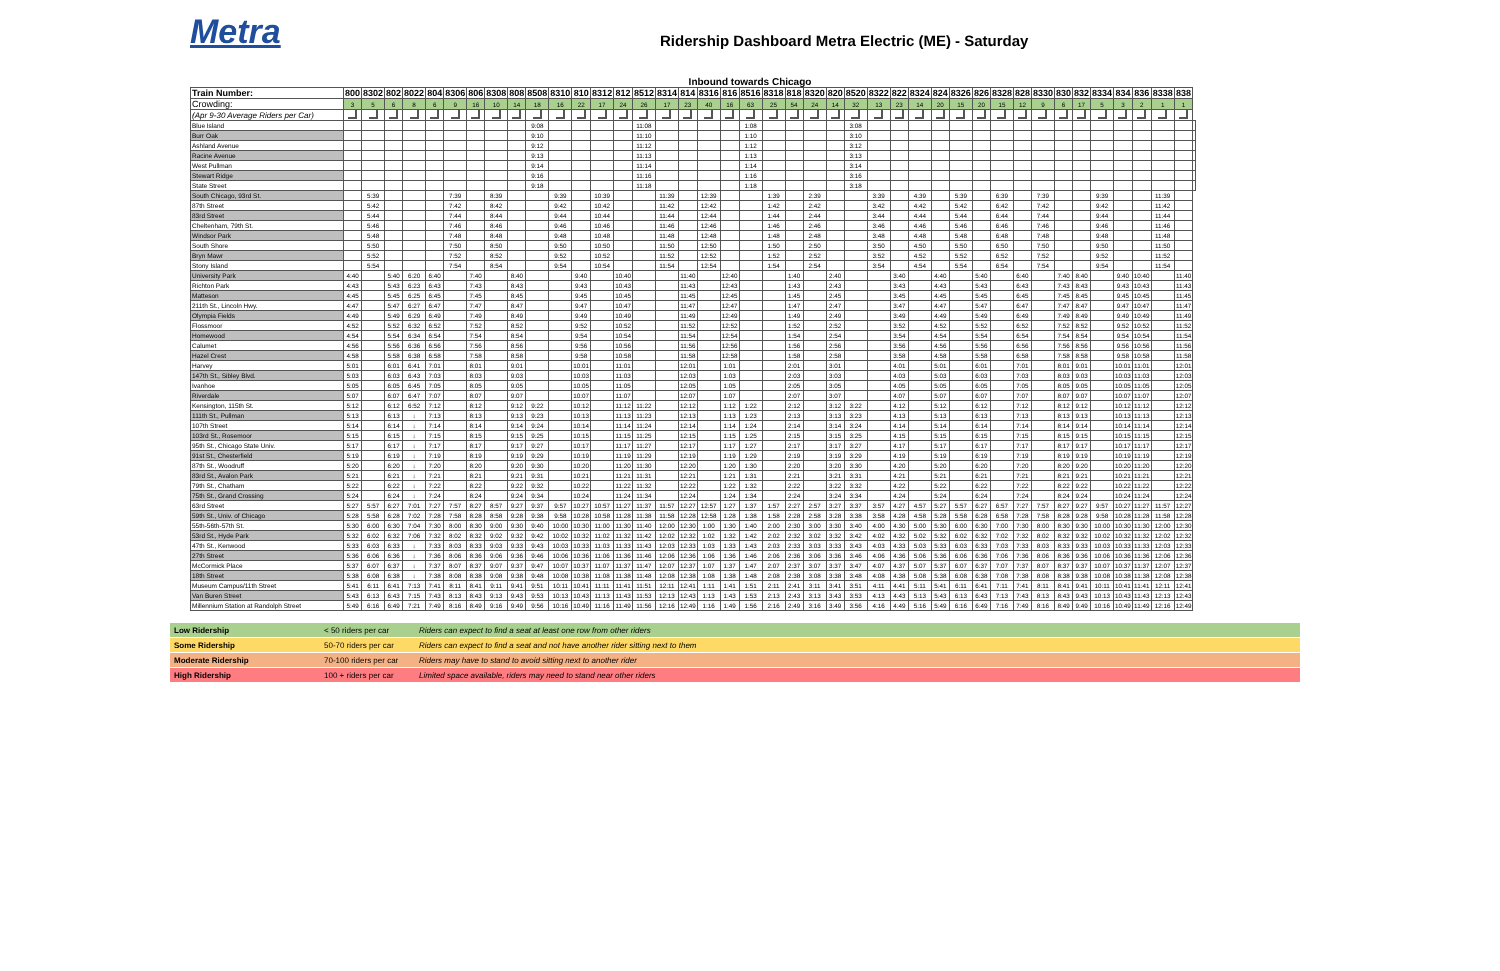Metra
Ridership Dashboard Metra Electric (ME) - Saturday
Inbound towards Chicago
| Train Number: | 800 | 8302 | 802 | 8022 | 804 | 8306 | 806 | 8308 | 808 | 8508 | 8310 | 810 | 8312 | 812 | 8512 | 8314 | 814 | 8316 | 816 | 8516 | 8318 | 818 | 8320 | 820 | 8520 | 8322 | 822 | 8324 | 824 | 8326 | 826 | 8328 | 828 | 8330 | 830 | 832 | 8334 | 834 | 836 | 8338 | 838 | |
| --- | --- | --- | --- | --- | --- | --- | --- | --- | --- | --- | --- | --- | --- | --- | --- | --- | --- | --- | --- | --- | --- | --- | --- | --- | --- | --- | --- | --- | --- | --- | --- | --- | --- | --- | --- | --- | --- | --- | --- | --- | --- | --- |
| Crowding: | 3 | 5 | 6 | 8 | 6 | 9 | 16 | 10 | 14 | 18 | 16 | 22 | 17 | 24 | 26 | 17 | 23 | 40 | 16 | 63 | 25 | 54 | 24 | 14 | 32 | 13 | 23 | 14 | 20 | 15 | 20 | 15 | 12 | 9 | 6 | 17 | 5 | 3 | 2 | 1 | 1 | |
| (Apr 9-30 Average Riders per Car) | | | | | | | | | | | | | | | | | | | | | | | | | | | | | | | | | | | | | | | | | | |
| Blue Island | | | | | | | | | | 9:08 | | | | | 11:08 | | | | | 1:08 | | | | | 3:08 | | | | | | | | | | | | | | | | | |
| Burr Oak | | | | | | | | | | 9:10 | | | | | 11:10 | | | | | 1:10 | | | | | 3:10 | | | | | | | | | | | | | | | | | |
| Ashland Avenue | | | | | | | | | | 9:12 | | | | | 11:12 | | | | | 1:12 | | | | | 3:12 | | | | | | | | | | | | | | | | | |
| Racine Avenue | | | | | | | | | | 9:13 | | | | | 11:13 | | | | | 1:13 | | | | | 3:13 | | | | | | | | | | | | | | | | | |
| West Pullman | | | | | | | | | | 9:14 | | | | | 11:14 | | | | | 1:14 | | | | | 3:14 | | | | | | | | | | | | | | | | | |
| Stewart Ridge | | | | | | | | | | 9:16 | | | | | 11:16 | | | | | 1:16 | | | | | 3:16 | | | | | | | | | | | | | | | | | |
| State Street | | | | | | | | | | 9:18 | | | | | 11:18 | | | | | 1:18 | | | | | 3:18 | | | | | | | | | | | | | | | | | |
| South Chicago, 93rd St. | | 5:39 | | | | 7:39 | | 8:39 | | | 9:39 | | 10:39 | | | 11:39 | | 12:39 | | | 1:39 | | 2:39 | | | 3:39 | | 4:39 | | 5:39 | | 6:39 | | 7:39 | | | 9:39 | | | 11:39 | | |
| 87th Street | | 5:42 | | | | 7:42 | | 8:42 | | | 9:42 | | 10:42 | | | 11:42 | | 12:42 | | | 1:42 | | 2:42 | | | 3:42 | | 4:42 | | 5:42 | | 6:42 | | 7:42 | | | 9:42 | | | 11:42 | | |
| 83rd Street | | 5:44 | | | | 7:44 | | 8:44 | | | 9:44 | | 10:44 | | | 11:44 | | 12:44 | | | 1:44 | | 2:44 | | | 3:44 | | 4:44 | | 5:44 | | 6:44 | | 7:44 | | | 9:44 | | | 11:44 | | |
| Cheltenham, 79th St. | | 5:46 | | | | 7:46 | | 8:46 | | | 9:46 | | 10:46 | | | 11:46 | | 12:46 | | | 1:46 | | 2:46 | | | 3:46 | | 4:46 | | 5:46 | | 6:46 | | 7:46 | | | 9:46 | | | 11:46 | | |
| Windsor Park | | 5:48 | | | | 7:48 | | 8:48 | | | 9:48 | | 10:48 | | | 11:48 | | 12:48 | | | 1:48 | | 2:48 | | | 3:48 | | 4:48 | | 5:48 | | 6:48 | | 7:48 | | | 9:48 | | | 11:48 | | |
| South Shore | | 5:50 | | | | 7:50 | | 8:50 | | | 9:50 | | 10:50 | | | 11:50 | | 12:50 | | | 1:50 | | 2:50 | | | 3:50 | | 4:50 | | 5:50 | | 6:50 | | 7:50 | | | 9:50 | | | 11:50 | | |
| Bryn Mawr | | 5:52 | | | | 7:52 | | 8:52 | | | 9:52 | | 10:52 | | | 11:52 | | 12:52 | | | 1:52 | | 2:52 | | | 3:52 | | 4:52 | | 5:52 | | 6:52 | | 7:52 | | | 9:52 | | | 11:52 | | |
| Stony Island | | 5:54 | | | | 7:54 | | 8:54 | | | 9:54 | | 10:54 | | | 11:54 | | 12:54 | | | 1:54 | | 2:54 | | | 3:54 | | 4:54 | | 5:54 | | 6:54 | | 7:54 | | | 9:54 | | | 11:54 | | |
| University Park | 4:40 | | 5:40 | 6:20 | 6:40 | | 7:40 | | 8:40 | | | 9:40 | | 10:40 | | | 11:40 | | 12:40 | | | 1:40 | | 2:40 | | | 3:40 | | 4:40 | | 5:40 | | 6:40 | | 7:40 | 8:40 | | 9:40 | 10:40 | | 11:40 | |
| Richton Park | 4:43 | | 5:43 | 6:23 | 6:43 | | 7:43 | | 8:43 | | | 9:43 | | 10:43 | | | 11:43 | | 12:43 | | | 1:43 | | 2:43 | | | 3:43 | | 4:43 | | 5:43 | | 6:43 | | 7:43 | 8:43 | | 9:43 | 10:43 | | 11:43 | |
| Matteson | 4:45 | | 5:45 | 6:25 | 6:45 | | 7:45 | | 8:45 | | | 9:45 | | 10:45 | | | 11:45 | | 12:45 | | | 1:45 | | 2:45 | | | 3:45 | | 4:45 | | 5:45 | | 6:45 | | 7:45 | 8:45 | | 9:45 | 10:45 | | 11:45 | |
| 211th St., Lincoln Hwy. | 4:47 | | 5:47 | 6:27 | 6:47 | | 7:47 | | 8:47 | | | 9:47 | | 10:47 | | | 11:47 | | 12:47 | | | 1:47 | | 2:47 | | | 3:47 | | 4:47 | | 5:47 | | 6:47 | | 7:47 | 8:47 | | 9:47 | 10:47 | | 11:47 | |
| Olympia Fields | 4:49 | | 5:49 | 6:29 | 6:49 | | 7:49 | | 8:49 | | | 9:49 | | 10:49 | | | 11:49 | | 12:49 | | | 1:49 | | 2:49 | | | 3:49 | | 4:49 | | 5:49 | | 6:49 | | 7:49 | 8:49 | | 9:49 | 10:49 | | 11:49 | |
| Flossmoor | 4:52 | | 5:52 | 6:32 | 6:52 | | 7:52 | | 8:52 | | | 9:52 | | 10:52 | | | 11:52 | | 12:52 | | | 1:52 | | 2:52 | | | 3:52 | | 4:52 | | 5:52 | | 6:52 | | 7:52 | 8:52 | | 9:52 | 10:52 | | 11:52 | |
| Homewood | 4:54 | | 5:54 | 6:34 | 6:54 | | 7:54 | | 8:54 | | | 9:54 | | 10:54 | | | 11:54 | | 12:54 | | | 1:54 | | 2:54 | | | 3:54 | | 4:54 | | 5:54 | | 6:54 | | 7:54 | 8:54 | | 9:54 | 10:54 | | 11:54 | |
| Calumet | 4:56 | | 5:56 | 6:36 | 6:56 | | 7:56 | | 8:56 | | | 9:56 | | 10:56 | | | 11:56 | | 12:56 | | | 1:56 | | 2:56 | | | 3:56 | | 4:56 | | 5:56 | | 6:56 | | 7:56 | 8:56 | | 9:56 | 10:56 | | 11:56 | |
| Hazel Crest | 4:58 | | 5:58 | 6:38 | 6:58 | | 7:58 | | 8:58 | | | 9:58 | | 10:58 | | | 11:58 | | 12:58 | | | 1:58 | | 2:58 | | | 3:58 | | 4:58 | | 5:58 | | 6:58 | | 7:58 | 8:58 | | 9:58 | 10:58 | | 11:58 | |
| Harvey | 5:01 | | 6:01 | 6:41 | 7:01 | | 8:01 | | 9:01 | | | 10:01 | | 11:01 | | | 12:01 | | 1:01 | | | 2:01 | | 3:01 | | | 4:01 | | 5:01 | | 6:01 | | 7:01 | | 8:01 | 9:01 | | 10:01 | 11:01 | | 12:01 | |
| 147th St., Sibley Blvd. | 5:03 | | 6:03 | 6:43 | 7:03 | | 8:03 | | 9:03 | | | 10:03 | | 11:03 | | | 12:03 | | 1:03 | | | 2:03 | | 3:03 | | | 4:03 | | 5:03 | | 6:03 | | 7:03 | | 8:03 | 9:03 | | 10:03 | 11:03 | | 12:03 | |
| Ivanhoe | 5:05 | | 6:05 | 6:45 | 7:05 | | 8:05 | | 9:05 | | | 10:05 | | 11:05 | | | 12:05 | | 1:05 | | | 2:05 | | 3:05 | | | 4:05 | | 5:05 | | 6:05 | | 7:05 | | 8:05 | 9:05 | | 10:05 | 11:05 | | 12:05 | |
| Riverdale | 5:07 | | 6:07 | 6:47 | 7:07 | | 8:07 | | 9:07 | | | 10:07 | | 11:07 | | | 12:07 | | 1:07 | | | 2:07 | | 3:07 | | | 4:07 | | 5:07 | | 6:07 | | 7:07 | | 8:07 | 9:07 | | 10:07 | 11:07 | | 12:07 | |
| Kensington, 115th St. | 5:12 | | 6:12 | 6:52 | 7:12 | | 8:12 | | 9:12 | 9:22 | | 10:12 | | 11:12 | 11:22 | | 12:12 | | 1:12 | 1:22 | | 2:12 | | 3:12 | 3:22 | | 4:12 | | 5:12 | | 6:12 | | 7:12 | | 8:12 | 9:12 | | 10:12 | 11:12 | | 12:12 | |
| 111th St., Pullman | 5:13 | | 6:13 | ↓ | 7:13 | | 8:13 | | 9:13 | 9:23 | | 10:13 | | 11:13 | 11:23 | | 12:13 | | 1:13 | 1:23 | | 2:13 | | 3:13 | 3:23 | | 4:13 | | 5:13 | | 6:13 | | 7:13 | | 8:13 | 9:13 | | 10:13 | 11:13 | | 12:13 | |
| 107th Street | 5:14 | | 6:14 | ↓ | 7:14 | | 8:14 | | 9:14 | 9:24 | | 10:14 | | 11:14 | 11:24 | | 12:14 | | 1:14 | 1:24 | | 2:14 | | 3:14 | 3:24 | | 4:14 | | 5:14 | | 6:14 | | 7:14 | | 8:14 | 9:14 | | 10:14 | 11:14 | | 12:14 | |
| 103rd St., Rosemoor | 5:15 | | 6:15 | ↓ | 7:15 | | 8:15 | | 9:15 | 9:25 | | 10:15 | | 11:15 | 11:25 | | 12:15 | | 1:15 | 1:25 | | 2:15 | | 3:15 | 3:25 | | 4:15 | | 5:15 | | 6:15 | | 7:15 | | 8:15 | 9:15 | | 10:15 | 11:15 | | 12:15 | |
| 95th St., Chicago State Univ. | 5:17 | | 6:17 | ↓ | 7:17 | | 8:17 | | 9:17 | 9:27 | | 10:17 | | 11:17 | 11:27 | | 12:17 | | 1:17 | 1:27 | | 2:17 | | 3:17 | 3:27 | | 4:17 | | 5:17 | | 6:17 | | 7:17 | | 8:17 | 9:17 | | 10:17 | 11:17 | | 12:17 | |
| 91st St., Chesterfield | 5:19 | | 6:19 | ↓ | 7:19 | | 8:19 | | 9:19 | 9:29 | | 10:19 | | 11:19 | 11:29 | | 12:19 | | 1:19 | 1:29 | | 2:19 | | 3:19 | 3:29 | | 4:19 | | 5:19 | | 6:19 | | 7:19 | | 8:19 | 9:19 | | 10:19 | 11:19 | | 12:19 | |
| 87th St., Woodruff | 5:20 | | 6:20 | ↓ | 7:20 | | 8:20 | | 9:20 | 9:30 | | 10:20 | | 11:20 | 11:30 | | 12:20 | | 1:20 | 1:30 | | 2:20 | | 3:20 | 3:30 | | 4:20 | | 5:20 | | 6:20 | | 7:20 | | 8:20 | 9:20 | | 10:20 | 11:20 | | 12:20 | |
| 83rd St., Avalon Park | 5:21 | | 6:21 | ↓ | 7:21 | | 8:21 | | 9:21 | 9:31 | | 10:21 | | 11:21 | 11:31 | | 12:21 | | 1:21 | 1:31 | | 2:21 | | 3:21 | 3:31 | | 4:21 | | 5:21 | | 6:21 | | 7:21 | | 8:21 | 9:21 | | 10:21 | 11:21 | | 12:21 | |
| 79th St., Chatham | 5:22 | | 6:22 | ↓ | 7:22 | | 8:22 | | 9:22 | 9:32 | | 10:22 | | 11:22 | 11:32 | | 12:22 | | 1:22 | 1:32 | | 2:22 | | 3:22 | 3:32 | | 4:22 | | 5:22 | | 6:22 | | 7:22 | | 8:22 | 9:22 | | 10:22 | 11:22 | | 12:22 | |
| 75th St., Grand Crossing | 5:24 | | 6:24 | ↓ | 7:24 | | 8:24 | | 9:24 | 9:34 | | 10:24 | | 11:24 | 11:34 | | 12:24 | | 1:24 | 1:34 | | 2:24 | | 3:24 | 3:34 | | 4:24 | | 5:24 | | 6:24 | | 7:24 | | 8:24 | 9:24 | | 10:24 | 11:24 | | 12:24 | |
| 63rd Street | 5:27 | 5:57 | 6:27 | 7:01 | 7:27 | 7:57 | 8:27 | 8:57 | 9:27 | 9:37 | 9:57 | 10:27 | 10:57 | 11:27 | 11:37 | 11:57 | 12:27 | 12:57 | 1:27 | 1:37 | 1:57 | 2:27 | 2:57 | 3:27 | 3:37 | 3:57 | 4:27 | 4:57 | 5:27 | 5:57 | 6:27 | 6:57 | 7:27 | 7:57 | 8:27 | 9:27 | 9:57 | 10:27 | 11:27 | 11:57 | 12:27 | |
| 59th St., Univ. of Chicago | 5:28 | 5:58 | 6:28 | 7:02 | 7:28 | 7:58 | 8:28 | 8:58 | 9:28 | 9:38 | 9:58 | 10:28 | 10:58 | 11:28 | 11:38 | 11:58 | 12:28 | 12:58 | 1:28 | 1:38 | 1:58 | 2:28 | 2:58 | 3:28 | 3:38 | 3:58 | 4:28 | 4:58 | 5:28 | 5:58 | 6:28 | 6:58 | 7:28 | 7:58 | 8:28 | 9:28 | 9:58 | 10:28 | 11:28 | 11:58 | 12:28 | |
| 55th-56th-57th St. | 5:30 | 6:00 | 6:30 | 7:04 | 7:30 | 8:00 | 8:30 | 9:00 | 9:30 | 9:40 | 10:00 | 10:30 | 11:00 | 11:30 | 11:40 | 12:00 | 12:30 | 1:00 | 1:30 | 1:40 | 2:00 | 2:30 | 3:00 | 3:30 | 3:40 | 4:00 | 4:30 | 5:00 | 5:30 | 6:00 | 6:30 | 7:00 | 7:30 | 8:00 | 8:30 | 9:30 | 10:00 | 10:30 | 11:30 | 12:00 | 12:30 | |
| 53rd St., Hyde Park | 5:32 | 6:02 | 6:32 | 7:06 | 7:32 | 8:02 | 8:32 | 9:02 | 9:32 | 9:42 | 10:02 | 10:32 | 11:02 | 11:32 | 11:42 | 12:02 | 12:32 | 1:02 | 1:32 | 1:42 | 2:02 | 2:32 | 3:02 | 3:32 | 3:42 | 4:02 | 4:32 | 5:02 | 5:32 | 6:02 | 6:32 | 7:02 | 7:32 | 8:02 | 8:32 | 9:32 | 10:02 | 10:32 | 11:32 | 12:02 | 12:32 | |
| 47th St., Kenwood | 5:33 | 6:03 | 6:33 | ↓ | 7:33 | 8:03 | 8:33 | 9:03 | 9:33 | 9:43 | 10:03 | 10:33 | 11:03 | 11:33 | 11:43 | 12:03 | 12:33 | 1:03 | 1:33 | 1:43 | 2:03 | 2:33 | 3:03 | 3:33 | 3:43 | 4:03 | 4:33 | 5:03 | 5:33 | 6:03 | 6:33 | 7:03 | 7:33 | 8:03 | 8:33 | 9:33 | 10:03 | 10:33 | 11:33 | 12:03 | 12:33 | |
| 27th Street | 5:36 | 6:06 | 6:36 | ↓ | 7:36 | 8:06 | 8:36 | 9:06 | 9:36 | 9:46 | 10:06 | 10:36 | 11:06 | 11:36 | 11:46 | 12:06 | 12:36 | 1:06 | 1:36 | 1:46 | 2:06 | 2:36 | 3:06 | 3:36 | 3:46 | 4:06 | 4:36 | 5:06 | 5:36 | 6:06 | 6:36 | 7:06 | 7:36 | 8:06 | 8:36 | 9:36 | 10:06 | 10:36 | 11:36 | 12:06 | 12:36 | |
| McCormick Place | 5:37 | 6:07 | 6:37 | ↓ | 7:37 | 8:07 | 8:37 | 9:07 | 9:37 | 9:47 | 10:07 | 10:37 | 11:07 | 11:37 | 11:47 | 12:07 | 12:37 | 1:07 | 1:37 | 1:47 | 2:07 | 2:37 | 3:07 | 3:37 | 3:47 | 4:07 | 4:37 | 5:07 | 5:37 | 6:07 | 6:37 | 7:07 | 7:37 | 8:07 | 8:37 | 9:37 | 10:07 | 10:37 | 11:37 | 12:07 | 12:37 | |
| 18th Street | 5:38 | 6:08 | 6:38 | ↓ | 7:38 | 8:08 | 8:38 | 9:08 | 9:38 | 9:48 | 10:08 | 10:38 | 11:08 | 11:38 | 11:48 | 12:08 | 12:38 | 1:08 | 1:38 | 1:48 | 2:08 | 2:38 | 3:08 | 3:38 | 3:48 | 4:08 | 4:38 | 5:08 | 5:38 | 6:08 | 6:38 | 7:08 | 7:38 | 8:08 | 8:38 | 9:38 | 10:08 | 10:38 | 11:38 | 12:08 | 12:38 | |
| Museum Campus/11th Street | 5:41 | 6:11 | 6:41 | 7:13 | 7:41 | 8:11 | 8:41 | 9:11 | 9:41 | 9:51 | 10:11 | 10:41 | 11:11 | 11:41 | 11:51 | 12:11 | 12:41 | 1:11 | 1:41 | 1:51 | 2:11 | 2:41 | 3:11 | 3:41 | 3:51 | 4:11 | 4:41 | 5:11 | 5:41 | 6:11 | 6:41 | 7:11 | 7:41 | 8:11 | 8:41 | 9:41 | 10:11 | 10:41 | 11:41 | 12:11 | 12:41 | |
| Van Buren Street | 5:43 | 6:13 | 6:43 | 7:15 | 7:43 | 8:13 | 8:43 | 9:13 | 9:43 | 9:53 | 10:13 | 10:43 | 11:13 | 11:43 | 11:53 | 12:13 | 12:43 | 1:13 | 1:43 | 1:53 | 2:13 | 2:43 | 3:13 | 3:43 | 3:53 | 4:13 | 4:43 | 5:13 | 5:43 | 6:13 | 6:43 | 7:13 | 7:43 | 8:13 | 8:43 | 9:43 | 10:13 | 10:43 | 11:43 | 12:13 | 12:43 | |
| Millennium Station at Randolph Street | 5:49 | 6:16 | 6:49 | 7:21 | 7:49 | 8:16 | 8:49 | 9:16 | 9:49 | 9:56 | 10:16 | 10:49 | 11:16 | 11:49 | 11:56 | 12:16 | 12:49 | 1:16 | 1:49 | 1:56 | 2:16 | 2:49 | 3:16 | 3:49 | 3:56 | 4:16 | 4:49 | 5:16 | 5:49 | 6:16 | 6:49 | 7:16 | 7:49 | 8:16 | 8:49 | 9:49 | 10:16 | 10:49 | 11:49 | 12:16 | 12:49 | |
Low Ridership < 50 riders per car Riders can expect to find a seat at least one row from other riders
Some Ridership 50-70 riders per car Riders can expect to find a seat and not have another rider sitting next to them
Moderate Ridership 70-100 riders per car Riders may have to stand to avoid sitting next to another rider
High Ridership 100 + riders per car Limited space available, riders may need to stand near other riders